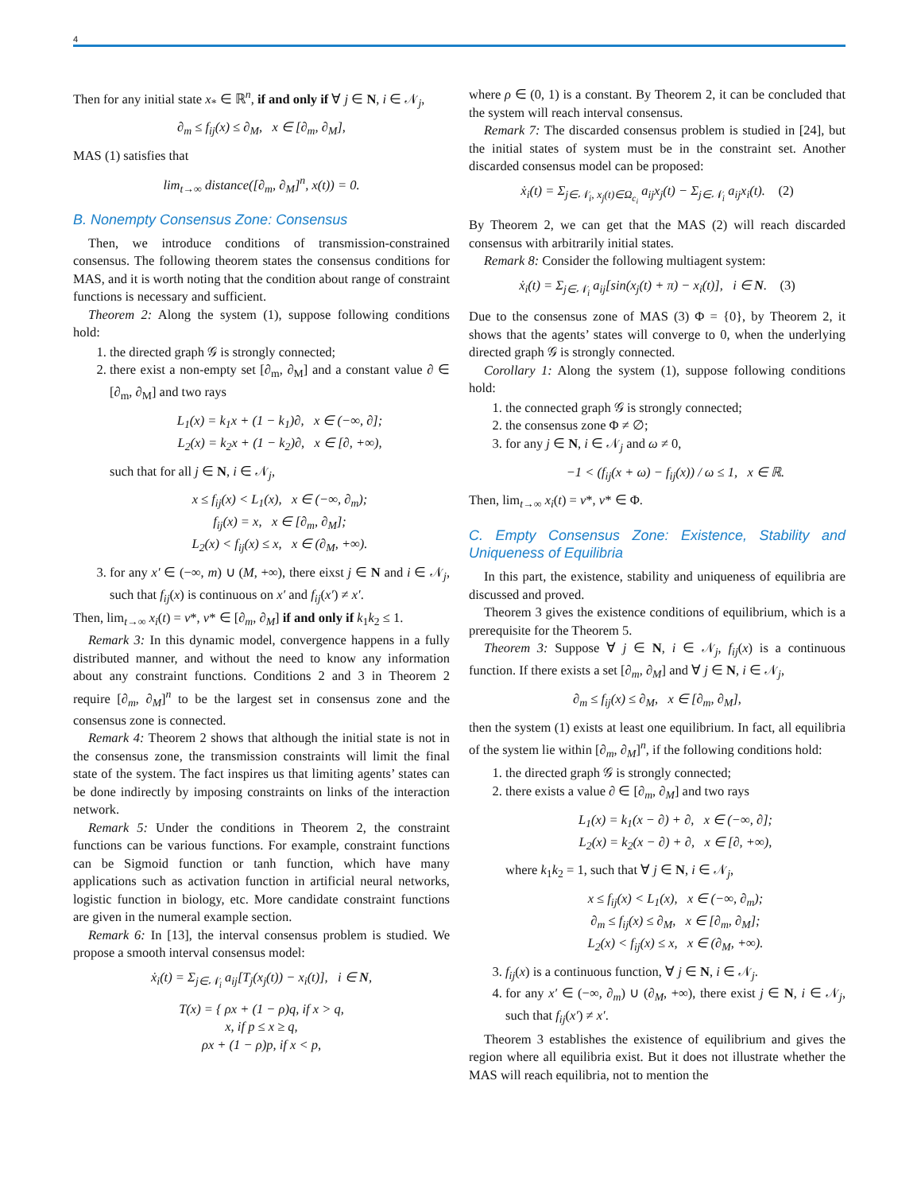4
Then for any initial state x<sub>*</sub> ∈ ℝ<sup>n</sup>, if and only if ∀ j ∈ N, i ∈ 𝒩<sub>j</sub>,
∂<sub>m</sub> ≤ f<sub>ij</sub>(x) ≤ ∂<sub>M</sub>, x ∈ [∂<sub>m</sub>, ∂<sub>M</sub>],
MAS (1) satisfies that
lim<sub>t→∞</sub> distance([∂<sub>m</sub>, ∂<sub>M</sub>]<sup>n</sup>, x(t)) = 0.
B. Nonempty Consensus Zone: Consensus
Then, we introduce conditions of transmission-constrained consensus. The following theorem states the consensus conditions for MAS, and it is worth noting that the condition about range of constraint functions is necessary and sufficient.
Theorem 2: Along the system (1), suppose following conditions hold:
1. the directed graph 𝒢 is strongly connected;
2. there exist a non-empty set [∂<sub>m</sub>, ∂<sub>M</sub>] and a constant value ∂ ∈ [∂<sub>m</sub>, ∂<sub>M</sub>] and two rays
L<sub>1</sub>(x) = k<sub>1</sub>x + (1 − k<sub>1</sub>)∂, x ∈ (−∞, ∂];
L<sub>2</sub>(x) = k<sub>2</sub>x + (1 − k<sub>2</sub>)∂, x ∈ [∂, +∞),
such that for all j ∈ N, i ∈ 𝒩<sub>j</sub>,
x ≤ f<sub>ij</sub>(x) < L<sub>1</sub>(x), x ∈ (−∞, ∂<sub>m</sub>);
f<sub>ij</sub>(x) = x, x ∈ [∂<sub>m</sub>, ∂<sub>M</sub>];
L<sub>2</sub>(x) < f<sub>ij</sub>(x) ≤ x, x ∈ (∂<sub>M</sub>, +∞).
3. for any x′ ∈ (−∞, m) ∪ (M, +∞), there eixst j ∈ N and i ∈ 𝒩<sub>j</sub>, such that f<sub>ij</sub>(x) is continuous on x′ and f<sub>ij</sub>(x′) ≠ x′.
Then, lim<sub>t→∞</sub> x<sub>i</sub>(t) = v*, v* ∈ [∂<sub>m</sub>, ∂<sub>M</sub>] if and only if k<sub>1</sub>k<sub>2</sub> ≤ 1.
Remark 3: In this dynamic model, convergence happens in a fully distributed manner, and without the need to know any information about any constraint functions. Conditions 2 and 3 in Theorem 2 require [∂<sub>m</sub>, ∂<sub>M</sub>]<sup>n</sup> to be the largest set in consensus zone and the consensus zone is connected.
Remark 4: Theorem 2 shows that although the initial state is not in the consensus zone, the transmission constraints will limit the final state of the system. The fact inspires us that limiting agents’ states can be done indirectly by imposing constraints on links of the interaction network.
Remark 5: Under the conditions in Theorem 2, the constraint functions can be various functions. For example, constraint functions can be Sigmoid function or tanh function, which have many applications such as activation function in artificial neural networks, logistic function in biology, etc. More candidate constraint functions are given in the numeral example section.
Remark 6: In [13], the interval consensus problem is studied. We propose a smooth interval consensus model:
ẋ<sub>i</sub>(t) = Σ<sub>j∈𝒩<sub>i</sub></sub> a<sub>ij</sub>[T<sub>j</sub>(x<sub>j</sub>(t)) − x<sub>i</sub>(t)], i ∈ N,
T(x) = { ρx + (1 − ρ)q, if x > q,
x, if p ≤ x ≥ q,
ρx + (1 − ρ)p, if x < p,
where ρ ∈ (0, 1) is a constant. By Theorem 2, it can be concluded that the system will reach interval consensus.
Remark 7: The discarded consensus problem is studied in [24], but the initial states of system must be in the constraint set. Another discarded consensus model can be proposed:
ẋ<sub>i</sub>(t) = Σ<sub>j∈𝒩<sub>i</sub>, x<sub>j</sub>(t)∈Ω<sub>c<sub>i</sub></sub></sub> a<sub>ij</sub>x<sub>j</sub>(t) − Σ<sub>j∈𝒩<sub>i</sub></sub> a<sub>ij</sub>x<sub>i</sub>(t). (2)
By Theorem 2, we can get that the MAS (2) will reach discarded consensus with arbitrarily initial states.
Remark 8: Consider the following multiagent system:
ẋ<sub>i</sub>(t) = Σ<sub>j∈𝒩<sub>i</sub></sub> a<sub>ij</sub>[sin(x<sub>j</sub>(t) + π) − x<sub>i</sub>(t)], i ∈ N. (3)
Due to the consensus zone of MAS (3) Φ = {0}, by Theorem 2, it shows that the agents’ states will converge to 0, when the underlying directed graph 𝒢 is strongly connected.
Corollary 1: Along the system (1), suppose following conditions hold:
1. the connected graph 𝒢 is strongly connected;
2. the consensus zone Φ ≠ ∅;
3. for any j ∈ N, i ∈ 𝒩<sub>j</sub> and ω ≠ 0,
−1 < (f<sub>ij</sub>(x + ω) − f<sub>ij</sub>(x)) / ω ≤ 1, x ∈ ℝ.
Then, lim<sub>t→∞</sub> x<sub>i</sub>(t) = v*, v* ∈ Φ.
C. Empty Consensus Zone: Existence, Stability and Uniqueness of Equilibria
In this part, the existence, stability and uniqueness of equilibria are discussed and proved.
Theorem 3 gives the existence conditions of equilibrium, which is a prerequisite for the Theorem 5.
Theorem 3: Suppose ∀ j ∈ N, i ∈ 𝒩<sub>j</sub>, f<sub>ij</sub>(x) is a continuous function. If there exists a set [∂<sub>m</sub>, ∂<sub>M</sub>] and ∀ j ∈ N, i ∈ 𝒩<sub>j</sub>,
∂<sub>m</sub> ≤ f<sub>ij</sub>(x) ≤ ∂<sub>M</sub>, x ∈ [∂<sub>m</sub>, ∂<sub>M</sub>],
then the system (1) exists at least one equilibrium. In fact, all equilibria of the system lie within [∂<sub>m</sub>, ∂<sub>M</sub>]<sup>n</sup>, if the following conditions hold:
1. the directed graph 𝒢 is strongly connected;
2. there exists a value ∂ ∈ [∂<sub>m</sub>, ∂<sub>M</sub>] and two rays
L<sub>1</sub>(x) = k<sub>1</sub>(x − ∂) + ∂, x ∈ (−∞, ∂];
L<sub>2</sub>(x) = k<sub>2</sub>(x − ∂) + ∂, x ∈ [∂, +∞),
where k<sub>1</sub>k<sub>2</sub> = 1, such that ∀ j ∈ N, i ∈ 𝒩<sub>j</sub>,
x ≤ f<sub>ij</sub>(x) < L<sub>1</sub>(x), x ∈ (−∞, ∂<sub>m</sub>);
∂<sub>m</sub> ≤ f<sub>ij</sub>(x) ≤ ∂<sub>M</sub>, x ∈ [∂<sub>m</sub>, ∂<sub>M</sub>];
L<sub>2</sub>(x) < f<sub>ij</sub>(x) ≤ x, x ∈ (∂<sub>M</sub>, +∞).
3. f<sub>ij</sub>(x) is a continuous function, ∀ j ∈ N, i ∈ 𝒩<sub>j</sub>.
4. for any x′ ∈ (−∞, ∂<sub>m</sub>) ∪ (∂<sub>M</sub>, +∞), there exist j ∈ N, i ∈ 𝒩<sub>j</sub>, such that f<sub>ij</sub>(x′) ≠ x′.
Theorem 3 establishes the existence of equilibrium and gives the region where all equilibria exist. But it does not illustrate whether the MAS will reach equilibria, not to mention the